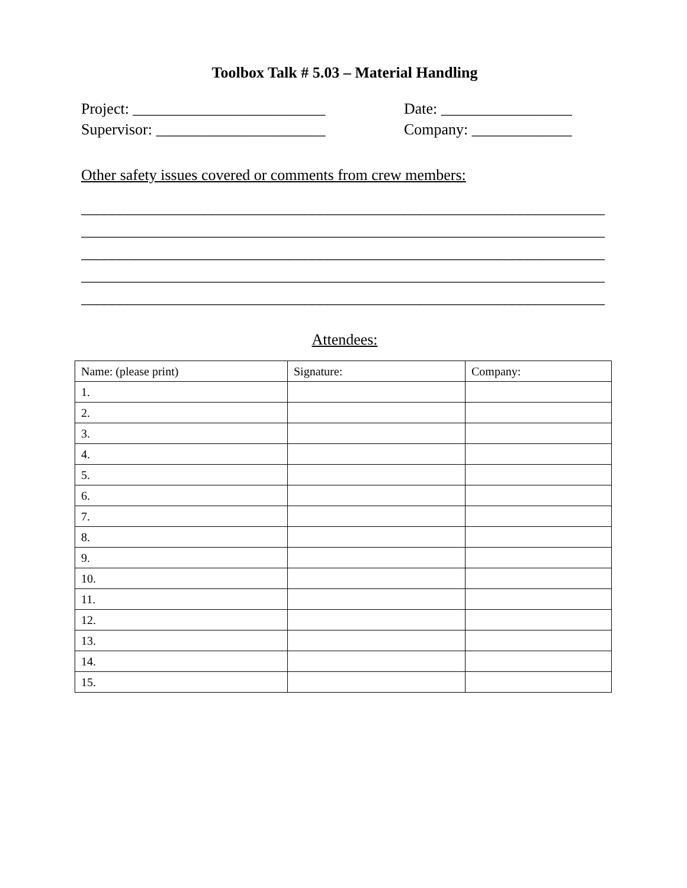Toolbox Talk # 5.03 – Material Handling
Project: _________________________ Date: _________________
Supervisor: ______________________ Company: _____________
Other safety issues covered or comments from crew members:
____________________________________________________________________
____________________________________________________________________
____________________________________________________________________
____________________________________________________________________
____________________________________________________________________
Attendees:
| Name: (please print) | Signature: | Company: |
| --- | --- | --- |
| 1. | | |
| 2. | | |
| 3. | | |
| 4. | | |
| 5. | | |
| 6. | | |
| 7. | | |
| 8. | | |
| 9. | | |
| 10. | | |
| 11. | | |
| 12. | | |
| 13. | | |
| 14. | | |
| 15. | | |